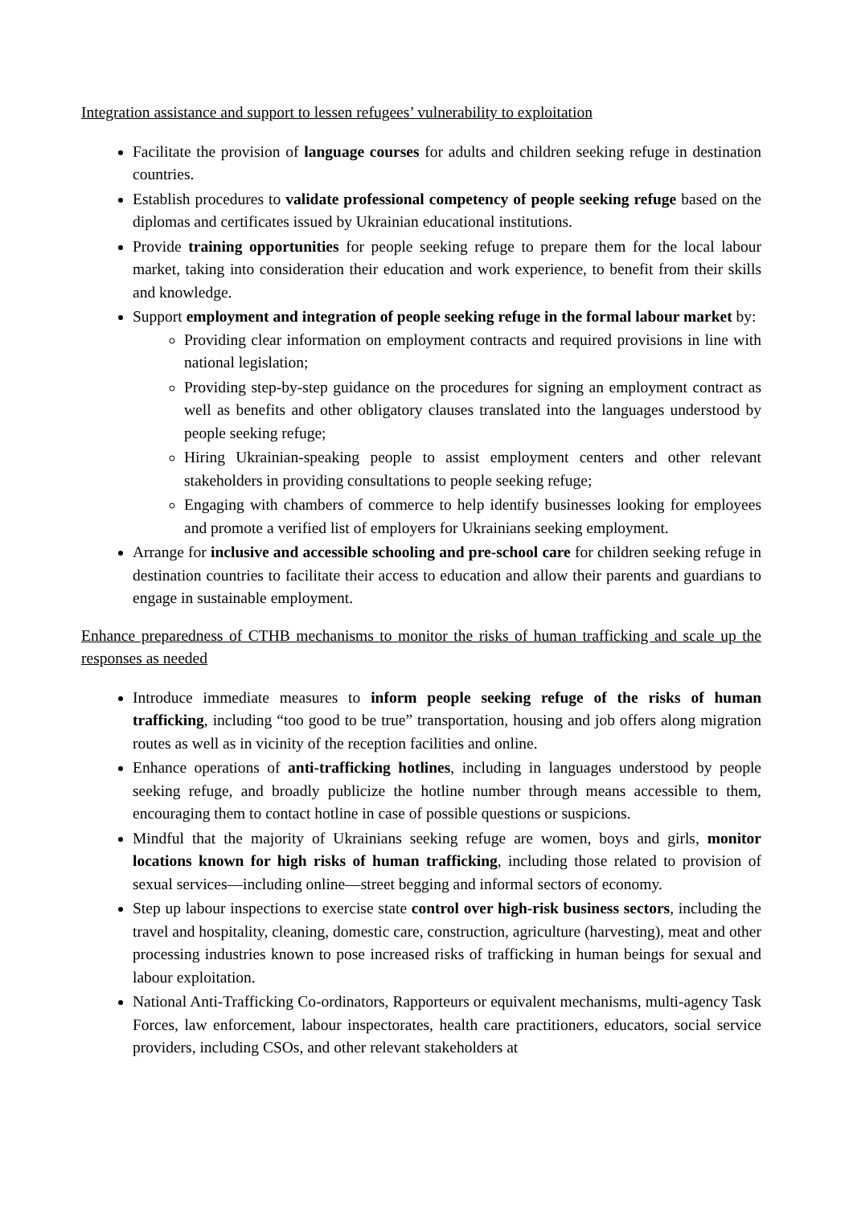Integration assistance and support to lessen refugees’ vulnerability to exploitation
Facilitate the provision of language courses for adults and children seeking refuge in destination countries.
Establish procedures to validate professional competency of people seeking refuge based on the diplomas and certificates issued by Ukrainian educational institutions.
Provide training opportunities for people seeking refuge to prepare them for the local labour market, taking into consideration their education and work experience, to benefit from their skills and knowledge.
Support employment and integration of people seeking refuge in the formal labour market by:
Providing clear information on employment contracts and required provisions in line with national legislation;
Providing step-by-step guidance on the procedures for signing an employment contract as well as benefits and other obligatory clauses translated into the languages understood by people seeking refuge;
Hiring Ukrainian-speaking people to assist employment centers and other relevant stakeholders in providing consultations to people seeking refuge;
Engaging with chambers of commerce to help identify businesses looking for employees and promote a verified list of employers for Ukrainians seeking employment.
Arrange for inclusive and accessible schooling and pre-school care for children seeking refuge in destination countries to facilitate their access to education and allow their parents and guardians to engage in sustainable employment.
Enhance preparedness of CTHB mechanisms to monitor the risks of human trafficking and scale up the responses as needed
Introduce immediate measures to inform people seeking refuge of the risks of human trafficking, including “too good to be true” transportation, housing and job offers along migration routes as well as in vicinity of the reception facilities and online.
Enhance operations of anti-trafficking hotlines, including in languages understood by people seeking refuge, and broadly publicize the hotline number through means accessible to them, encouraging them to contact hotline in case of possible questions or suspicions.
Mindful that the majority of Ukrainians seeking refuge are women, boys and girls, monitor locations known for high risks of human trafficking, including those related to provision of sexual services—including online—street begging and informal sectors of economy.
Step up labour inspections to exercise state control over high-risk business sectors, including the travel and hospitality, cleaning, domestic care, construction, agriculture (harvesting), meat and other processing industries known to pose increased risks of trafficking in human beings for sexual and labour exploitation.
National Anti-Trafficking Co-ordinators, Rapporteurs or equivalent mechanisms, multi-agency Task Forces, law enforcement, labour inspectorates, health care practitioners, educators, social service providers, including CSOs, and other relevant stakeholders at